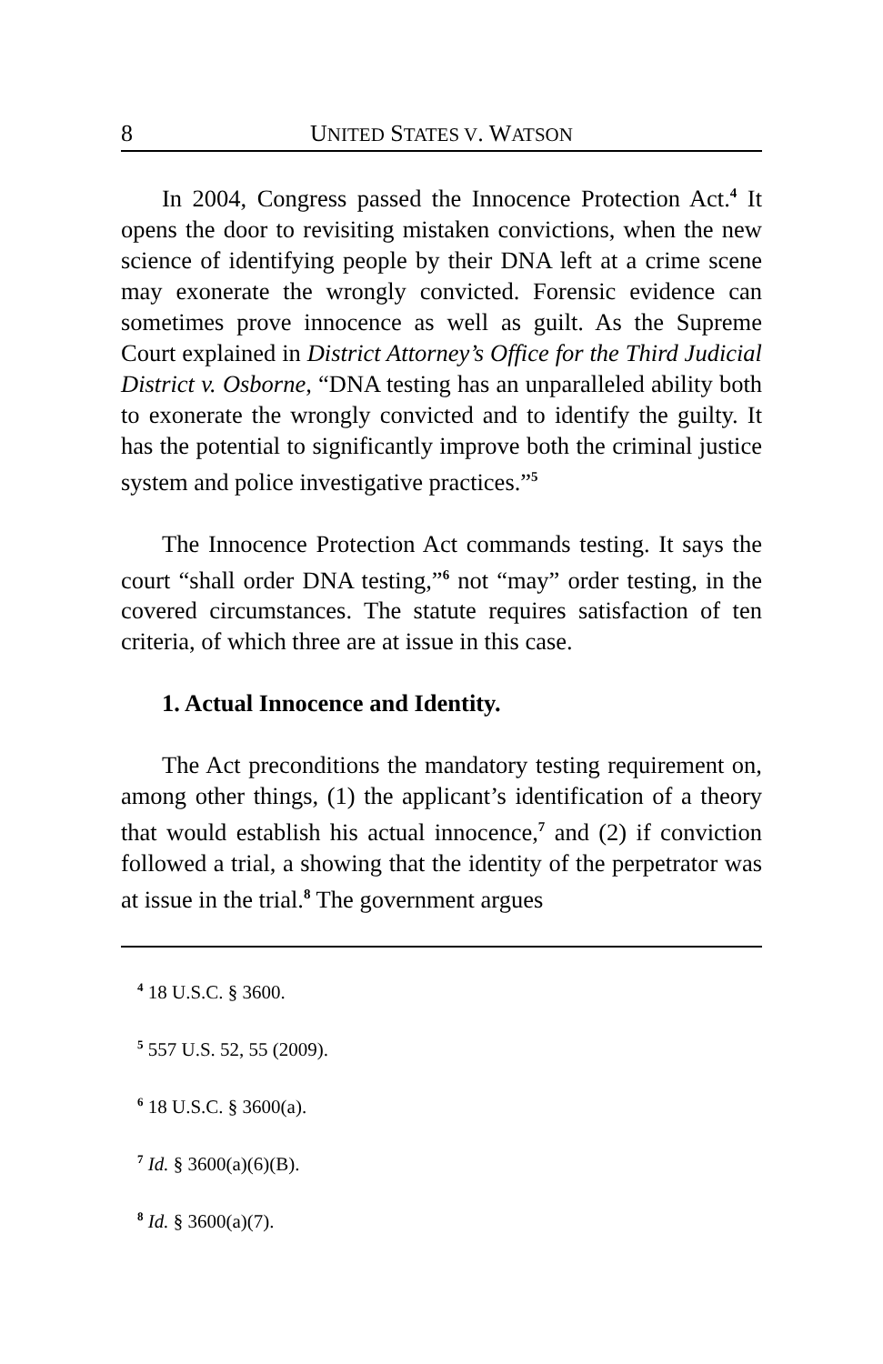8 UNITED STATES V. WATSON
In 2004, Congress passed the Innocence Protection Act.<sup>4</sup> It opens the door to revisiting mistaken convictions, when the new science of identifying people by their DNA left at a crime scene may exonerate the wrongly convicted. Forensic evidence can sometimes prove innocence as well as guilt. As the Supreme Court explained in District Attorney’s Office for the Third Judicial District v. Osborne, “DNA testing has an unparalleled ability both to exonerate the wrongly convicted and to identify the guilty. It has the potential to significantly improve both the criminal justice system and police investigative practices.”<sup>5</sup>
The Innocence Protection Act commands testing. It says the court “shall order DNA testing,”<sup>6</sup> not “may” order testing, in the covered circumstances. The statute requires satisfaction of ten criteria, of which three are at issue in this case.
1. Actual Innocence and Identity.
The Act preconditions the mandatory testing requirement on, among other things, (1) the applicant’s identification of a theory that would establish his actual innocence,<sup>7</sup> and (2) if conviction followed a trial, a showing that the identity of the perpetrator was at issue in the trial.<sup>8</sup> The government argues
<sup>4</sup> 18 U.S.C. § 3600.
<sup>5</sup> 557 U.S. 52, 55 (2009).
<sup>6</sup> 18 U.S.C. § 3600(a).
<sup>7</sup> Id. § 3600(a)(6)(B).
<sup>8</sup> Id. § 3600(a)(7).